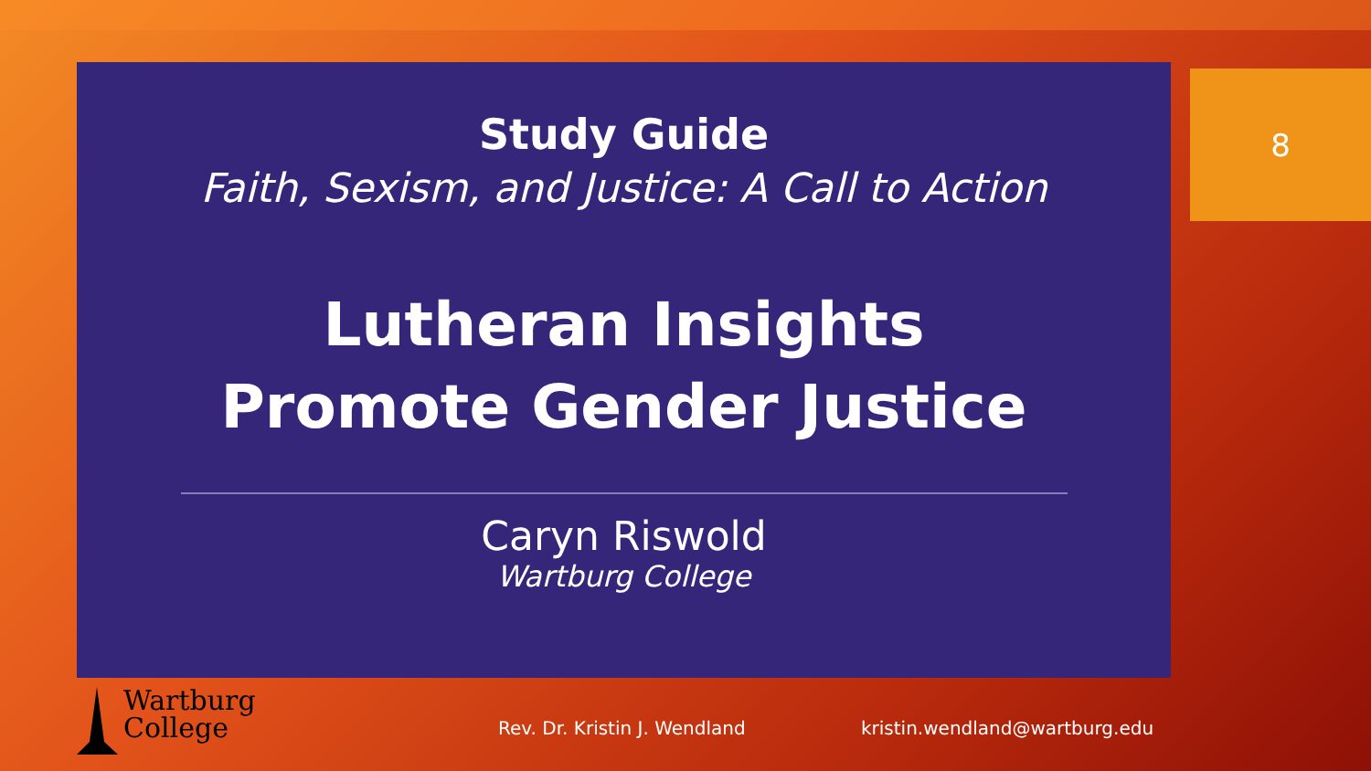Study Guide
Faith, Sexism, and Justice: A Call to Action
Lutheran Insights
Promote Gender Justice
Caryn Riswold
Wartburg College
8
Wartburg
College
Rev. Dr. Kristin J. Wendland kristin.wendland@wartburg.edu